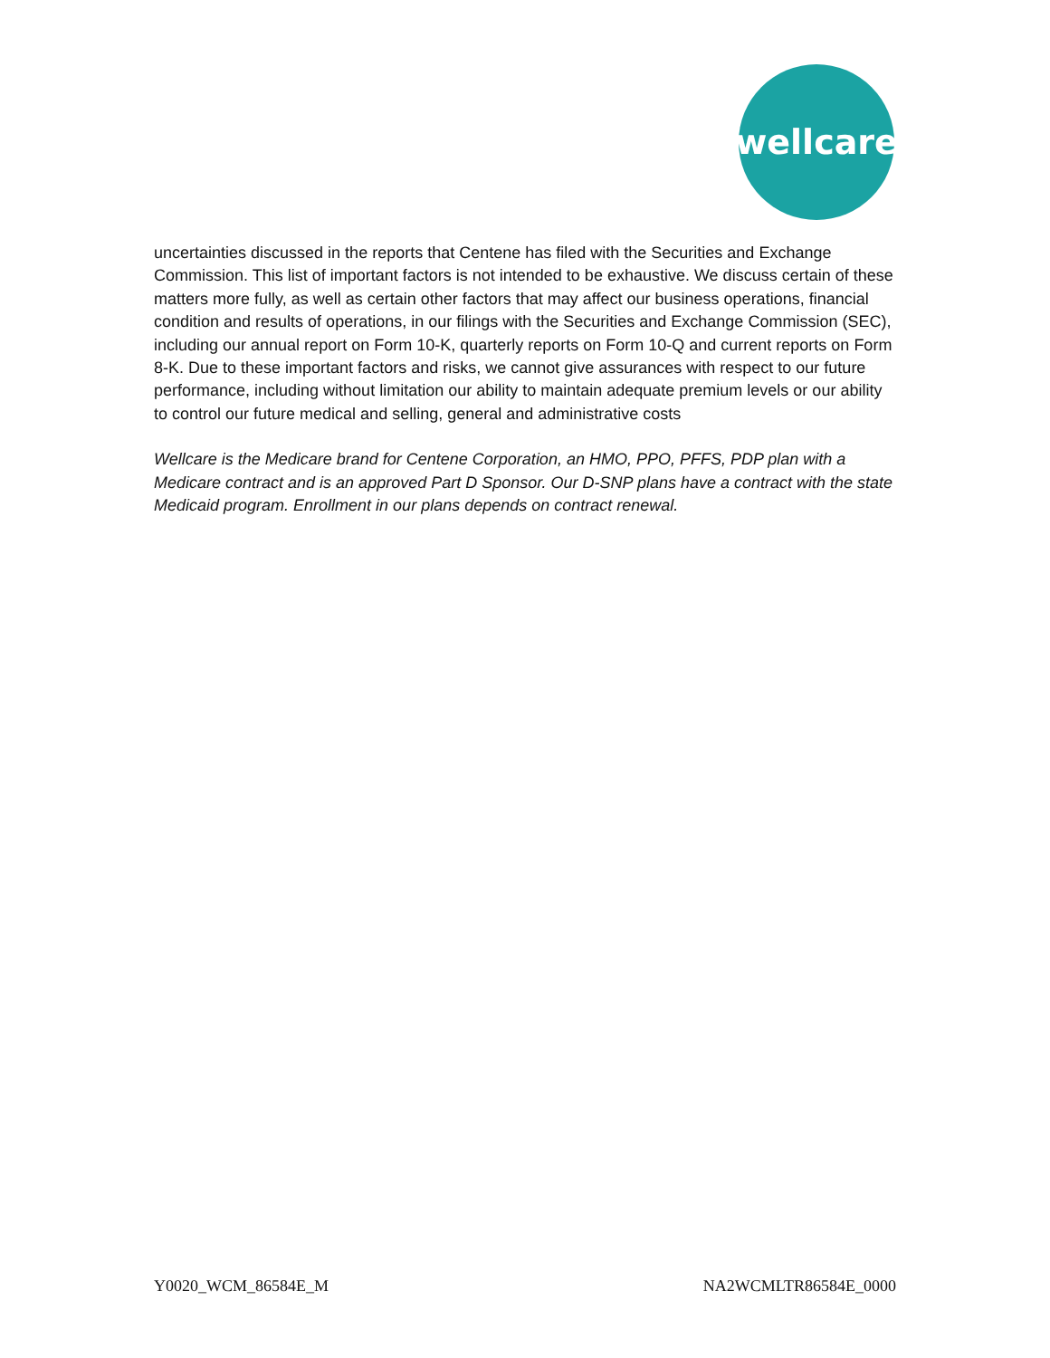wellcare
uncertainties discussed in the reports that Centene has filed with the Securities and Exchange Commission. This list of important factors is not intended to be exhaustive. We discuss certain of these matters more fully, as well as certain other factors that may affect our business operations, financial condition and results of operations, in our filings with the Securities and Exchange Commission (SEC), including our annual report on Form 10-K, quarterly reports on Form 10-Q and current reports on Form 8-K. Due to these important factors and risks, we cannot give assurances with respect to our future performance, including without limitation our ability to maintain adequate premium levels or our ability to control our future medical and selling, general and administrative costs
Wellcare is the Medicare brand for Centene Corporation, an HMO, PPO, PFFS, PDP plan with a Medicare contract and is an approved Part D Sponsor. Our D-SNP plans have a contract with the state Medicaid program. Enrollment in our plans depends on contract renewal.
Y0020_WCM_86584E_M NA2WCMLTR86584E_0000